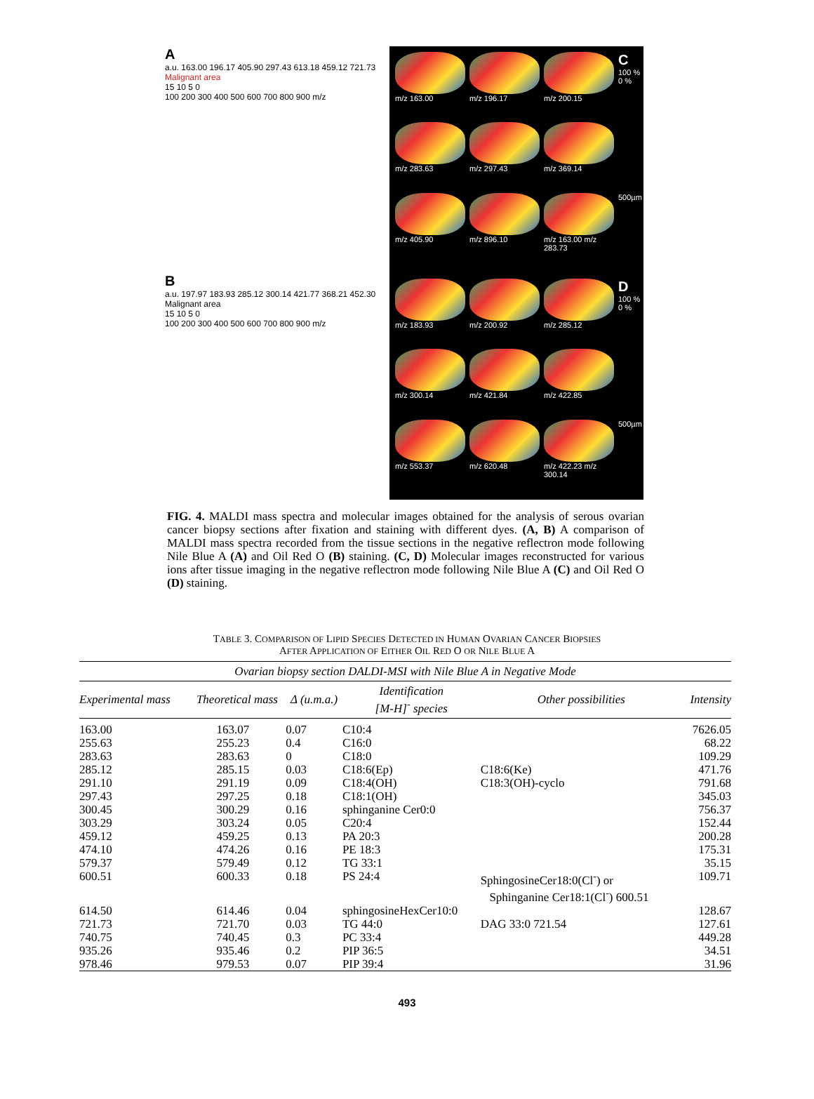A
a.u. 163.00 196.17 405.90 297.43 613.18 459.12 721.73
Malignant area
15 10 5 0
100 200 300 400 500 600 700 800 900 m/z
B
a.u. 197.97 183.93 285.12 300.14 421.77 368.21 452.30
Malignant area
15 10 5 0
100 200 300 400 500 600 700 800 900 m/z
m/z 163.00
m/z 196.17
m/z 200.15
C
100 %
0 %
m/z 283.63
m/z 297.43
m/z 369.14
m/z 405.90
m/z 896.10
m/z 163.00 m/z 283.73
500µm
m/z 183.93
m/z 200.92
m/z 285.12
D
100 %
0 %
m/z 300.14
m/z 421.84
m/z 422.85
m/z 553.37
m/z 620.48
m/z 422.23 m/z 300.14
500µm
FIG. 4. MALDI mass spectra and molecular images obtained for the analysis of serous ovarian cancer biopsy sections after fixation and staining with different dyes. (A, B) A comparison of MALDI mass spectra recorded from the tissue sections in the negative reflectron mode following Nile Blue A (A) and Oil Red O (B) staining. (C, D) Molecular images reconstructed for various ions after tissue imaging in the negative reflectron mode following Nile Blue A (C) and Oil Red O (D) staining.
TABLE 3. COMPARISON OF LIPID SPECIES DETECTED IN HUMAN OVARIAN CANCER BIOPSIES
AFTER APPLICATION OF EITHER OIL RED O OR NILE BLUE A
| Ovarian biopsy section DALDI-MSI with Nile Blue A in Negative Mode | | | | | |
| --- | --- | --- | --- | --- | --- |
| Experimental mass | Theoretical mass | Δ (u.m.a.) | Identification [M-H]<sup>-</sup> species | Other possibilities | Intensity |
| 163.00 | 163.07 | 0.07 | C10:4 | | 7626.05 |
| 255.63 | 255.23 | 0.4 | C16:0 | | 68.22 |
| 283.63 | 283.63 | 0 | C18:0 | | 109.29 |
| 285.12 | 285.15 | 0.03 | C18:6(Ep) | C18:6(Ke) | 471.76 |
| 291.10 | 291.19 | 0.09 | C18:4(OH) | C18:3(OH)-cyclo | 791.68 |
| 297.43 | 297.25 | 0.18 | C18:1(OH) | | 345.03 |
| 300.45 | 300.29 | 0.16 | sphinganine Cer0:0 | | 756.37 |
| 303.29 | 303.24 | 0.05 | C20:4 | | 152.44 |
| 459.12 | 459.25 | 0.13 | PA 20:3 | | 200.28 |
| 474.10 | 474.26 | 0.16 | PE 18:3 | | 175.31 |
| 579.37 | 579.49 | 0.12 | TG 33:1 | | 35.15 |
| 600.51 | 600.33 | 0.18 | PS 24:4 | SphingosineCer18:0(Cl<sup>-</sup>) or Sphinganine Cer18:1(Cl<sup>-</sup>) 600.51 | 109.71 |
| 614.50 | 614.46 | 0.04 | sphingosineHexCer10:0 | | 128.67 |
| 721.73 | 721.70 | 0.03 | TG 44:0 | DAG 33:0 721.54 | 127.61 |
| 740.75 | 740.45 | 0.3 | PC 33:4 | | 449.28 |
| 935.26 | 935.46 | 0.2 | PIP 36:5 | | 34.51 |
| 978.46 | 979.53 | 0.07 | PIP 39:4 | | 31.96 |
493